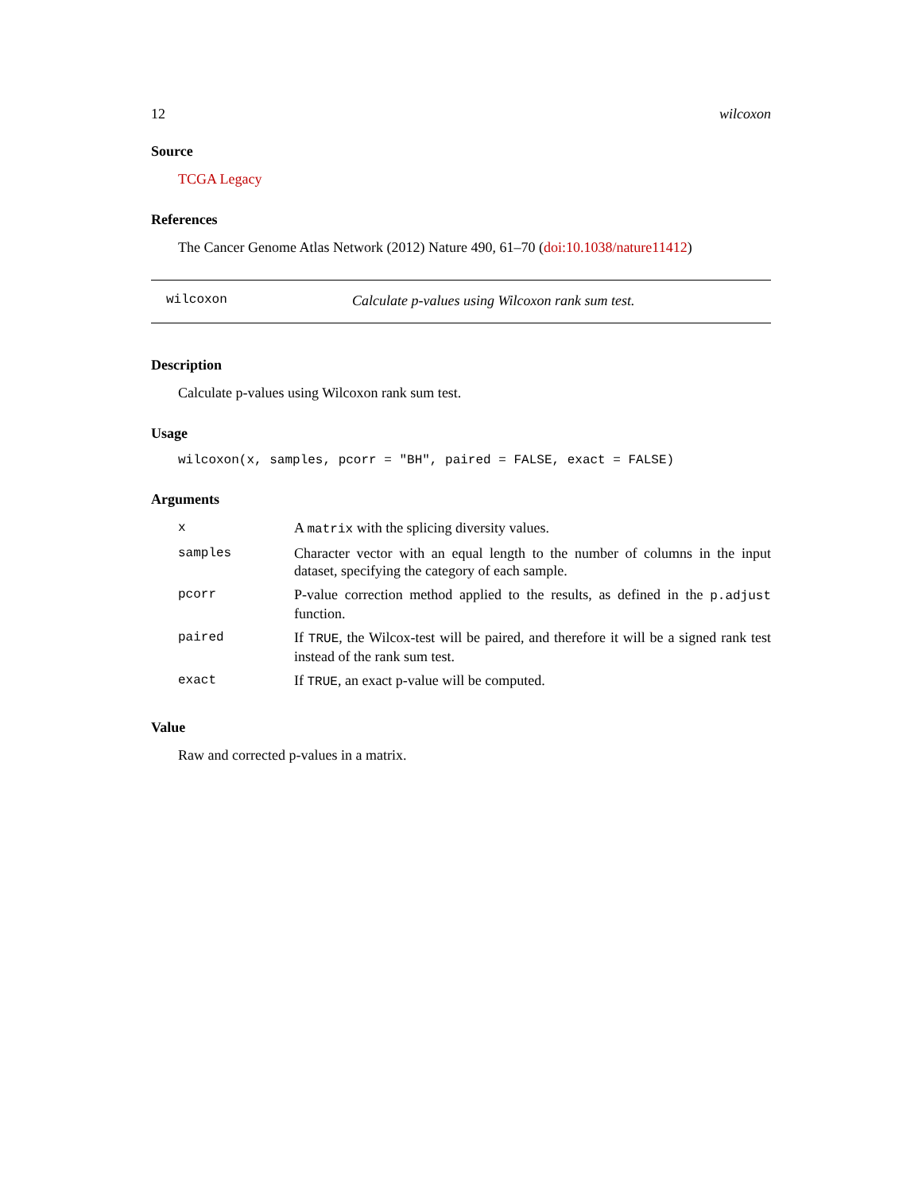12 wilcoxon
Source
TCGA Legacy
References
The Cancer Genome Atlas Network (2012) Nature 490, 61–70 (doi:10.1038/nature11412)
wilcoxon Calculate p-values using Wilcoxon rank sum test.
Description
Calculate p-values using Wilcoxon rank sum test.
Usage
wilcoxon(x, samples, pcorr = "BH", paired = FALSE, exact = FALSE)
Arguments
| x | A matrix with the splicing diversity values. |
| samples | Character vector with an equal length to the number of columns in the input dataset, specifying the category of each sample. |
| pcorr | P-value correction method applied to the results, as defined in the p.adjust function. |
| paired | If TRUE , the Wilcox-test will be paired, and therefore it will be a signed rank test instead of the rank sum test. |
| exact | If TRUE , an exact p-value will be computed. |
Value
Raw and corrected p-values in a matrix.